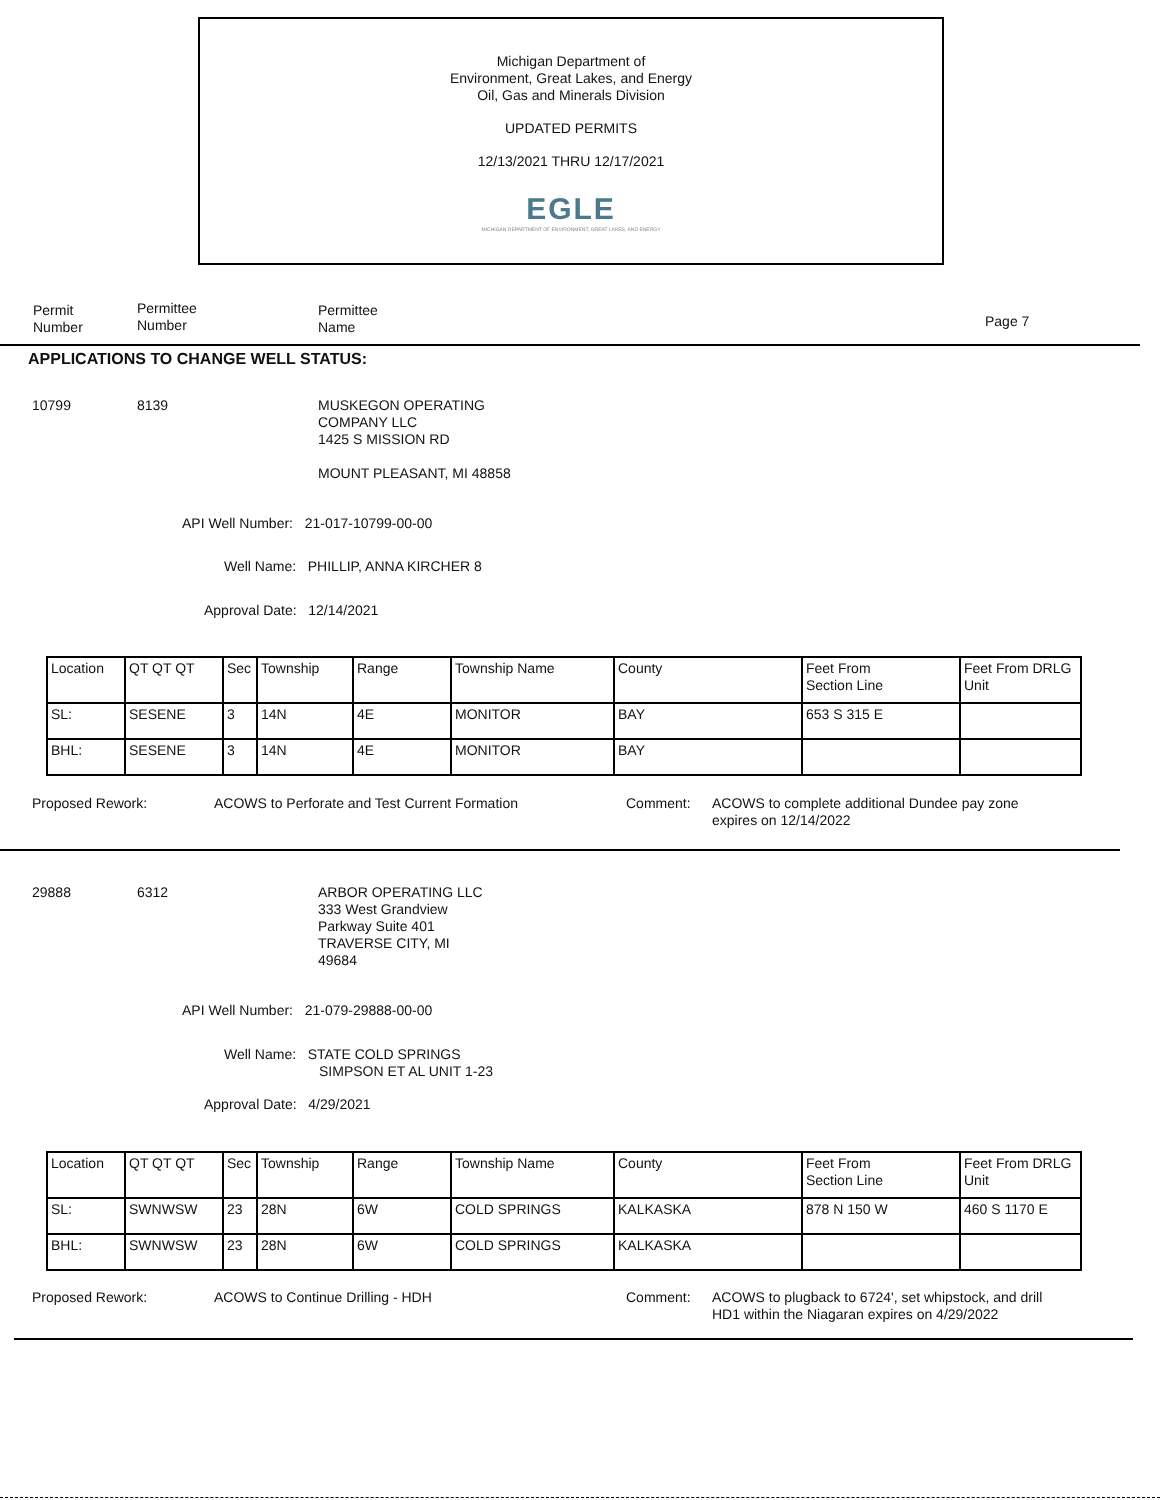Michigan Department of
Environment, Great Lakes, and Energy
Oil, Gas and Minerals Division
UPDATED PERMITS
12/13/2021 THRU 12/17/2021
EGLE
MICHIGAN DEPARTMENT OF ENVIRONMENT, GREAT LAKES, AND ENERGY
Permit
Number
Permittee
Number
Permittee
Name
Page 7
APPLICATIONS TO CHANGE WELL STATUS:
10799 8139
MUSKEGON OPERATING
COMPANY LLC
1425 S MISSION RD
MOUNT PLEASANT, MI 48858
API Well Number: 21-017-10799-00-00
Well Name: PHILLIP, ANNA KIRCHER 8
Approval Date: 12/14/2021
| Location | QT QT QT | Sec | Township | Range | Township Name | County | Feet From Section Line | Feet From DRLG Unit |
| SL: | SESENE | 3 | 14N | 4E | MONITOR | BAY | 653 S 315 E | |
| BHL: | SESENE | 3 | 14N | 4E | MONITOR | BAY | | |
Proposed Rework:
ACOWS to Perforate and Test Current Formation
Comment:
ACOWS to complete additional Dundee pay zone
expires on 12/14/2022
29888 6312
ARBOR OPERATING LLC
333 West Grandview
Parkway Suite 401
TRAVERSE CITY, MI
49684
API Well Number: 21-079-29888-00-00
Well Name: STATE COLD SPRINGS
SIMPSON ET AL UNIT 1-23
Approval Date: 4/29/2021
| Location | QT QT QT | Sec | Township | Range | Township Name | County | Feet From Section Line | Feet From DRLG Unit |
| SL: | SWNWSW | 23 | 28N | 6W | COLD SPRINGS | KALKASKA | 878 N 150 W | 460 S 1170 E |
| BHL: | SWNWSW | 23 | 28N | 6W | COLD SPRINGS | KALKASKA | | |
Proposed Rework:
ACOWS to Continue Drilling - HDH
Comment:
ACOWS to plugback to 6724', set whipstock, and drill
HD1 within the Niagaran expires on 4/29/2022